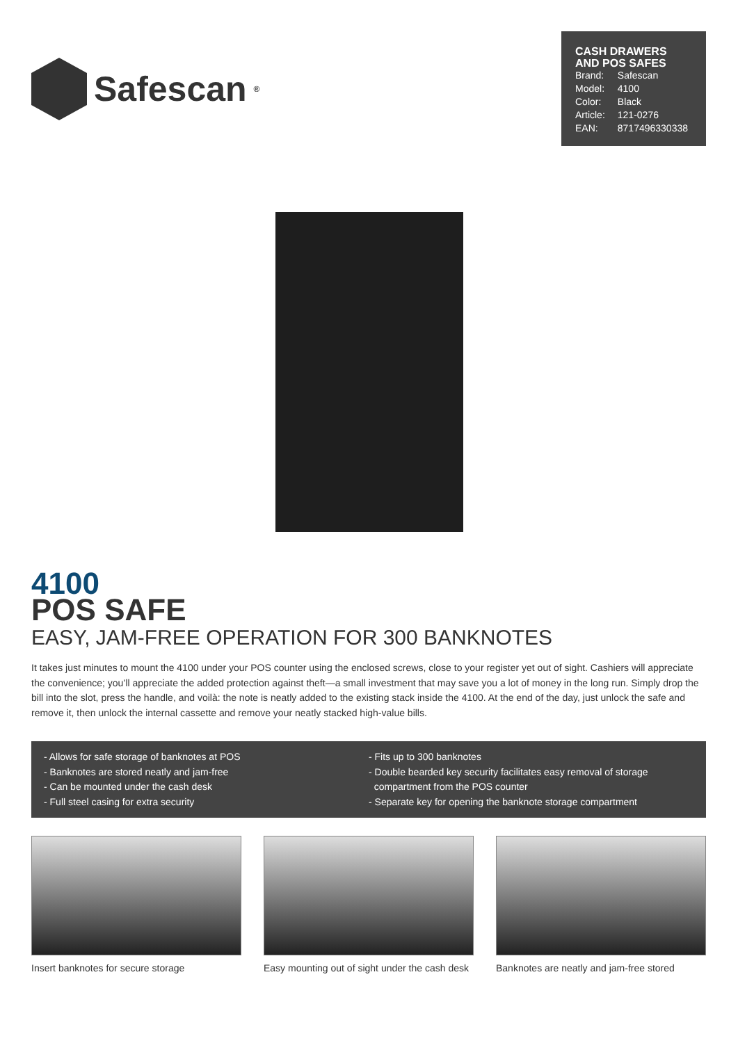Safescan<sup>®</sup>
CASH DRAWERS AND POS SAFES
| Brand: | Safescan |
| Model: | 4100 |
| Color: | Black |
| Article: | 121-0276 |
| EAN: | 8717496330338 |
4100
POS SAFE
EASY, JAM-FREE OPERATION FOR 300 BANKNOTES
It takes just minutes to mount the 4100 under your POS counter using the enclosed screws, close to your register yet out of sight. Cashiers will appreciate the convenience; you’ll appreciate the added protection against theft—a small investment that may save you a lot of money in the long run. Simply drop the bill into the slot, press the handle, and voilà: the note is neatly added to the existing stack inside the 4100. At the end of the day, just unlock the safe and remove it, then unlock the internal cassette and remove your neatly stacked high-value bills.
- Allows for safe storage of banknotes at POS
- Banknotes are stored neatly and jam-free
- Can be mounted under the cash desk
- Full steel casing for extra security
- Fits up to 300 banknotes
- Double bearded key security facilitates easy removal of storage
compartment from the POS counter
- Separate key for opening the banknote storage compartment
Insert banknotes for secure storage
Easy mounting out of sight under the cash desk
Banknotes are neatly and jam-free stored